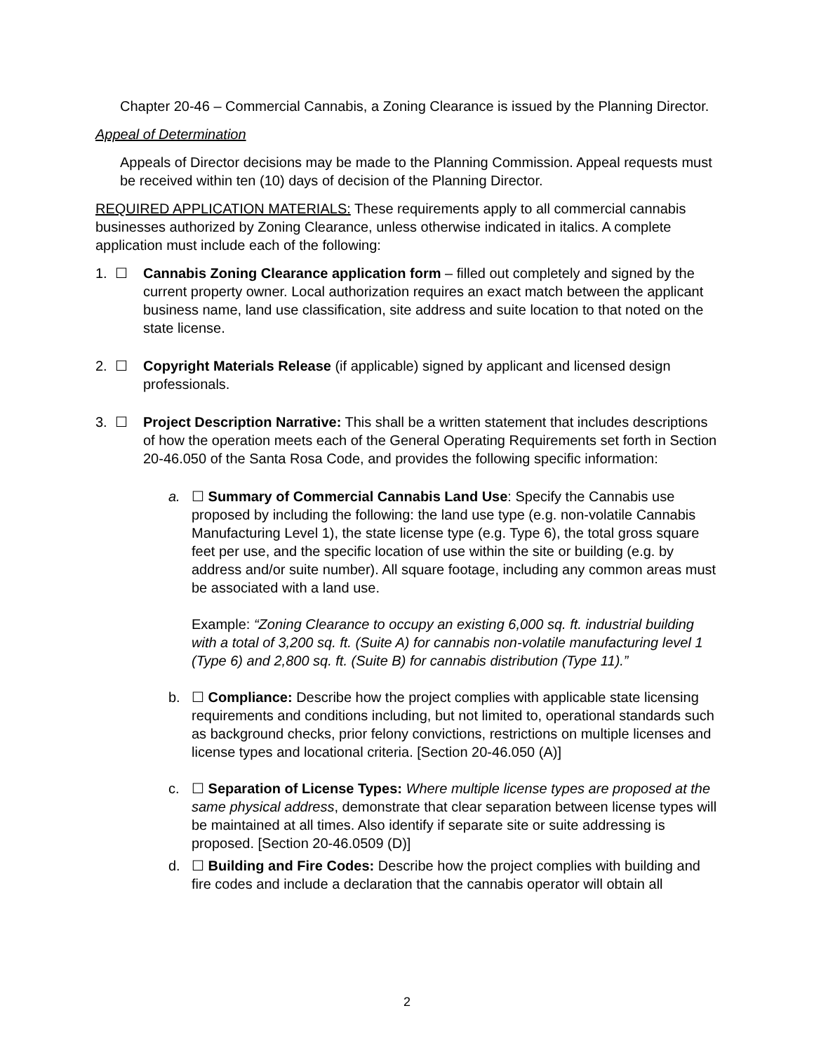Chapter 20-46 – Commercial Cannabis, a Zoning Clearance is issued by the Planning Director.
Appeal of Determination
Appeals of Director decisions may be made to the Planning Commission. Appeal requests must be received within ten (10) days of decision of the Planning Director.
REQUIRED APPLICATION MATERIALS: These requirements apply to all commercial cannabis businesses authorized by Zoning Clearance, unless otherwise indicated in italics. A complete application must include each of the following:
1. ☐ Cannabis Zoning Clearance application form – filled out completely and signed by the current property owner. Local authorization requires an exact match between the applicant business name, land use classification, site address and suite location to that noted on the state license.
2. ☐ Copyright Materials Release (if applicable) signed by applicant and licensed design professionals.
3. ☐ Project Description Narrative: This shall be a written statement that includes descriptions of how the operation meets each of the General Operating Requirements set forth in Section 20-46.050 of the Santa Rosa Code, and provides the following specific information:
a. ☐ Summary of Commercial Cannabis Land Use: Specify the Cannabis use proposed by including the following: the land use type (e.g. non-volatile Cannabis Manufacturing Level 1), the state license type (e.g. Type 6), the total gross square feet per use, and the specific location of use within the site or building (e.g. by address and/or suite number). All square footage, including any common areas must be associated with a land use.
Example: “Zoning Clearance to occupy an existing 6,000 sq. ft. industrial building with a total of 3,200 sq. ft. (Suite A) for cannabis non-volatile manufacturing level 1 (Type 6) and 2,800 sq. ft. (Suite B) for cannabis distribution (Type 11).”
b. ☐ Compliance: Describe how the project complies with applicable state licensing requirements and conditions including, but not limited to, operational standards such as background checks, prior felony convictions, restrictions on multiple licenses and license types and locational criteria. [Section 20-46.050 (A)]
c. ☐ Separation of License Types: Where multiple license types are proposed at the same physical address, demonstrate that clear separation between license types will be maintained at all times. Also identify if separate site or suite addressing is proposed. [Section 20-46.0509 (D)]
d. ☐ Building and Fire Codes: Describe how the project complies with building and fire codes and include a declaration that the cannabis operator will obtain all
2